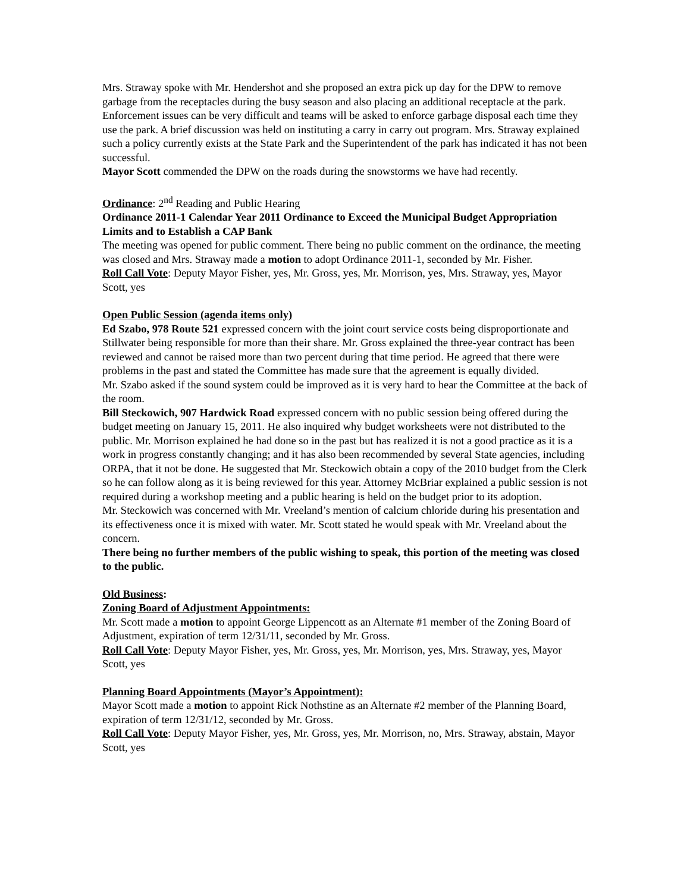Mrs. Straway spoke with Mr. Hendershot and she proposed an extra pick up day for the DPW to remove garbage from the receptacles during the busy season and also placing an additional receptacle at the park. Enforcement issues can be very difficult and teams will be asked to enforce garbage disposal each time they use the park. A brief discussion was held on instituting a carry in carry out program. Mrs. Straway explained such a policy currently exists at the State Park and the Superintendent of the park has indicated it has not been successful.
Mayor Scott commended the DPW on the roads during the snowstorms we have had recently.
Ordinance: 2<sup>nd</sup> Reading and Public Hearing
Ordinance 2011-1 Calendar Year 2011 Ordinance to Exceed the Municipal Budget Appropriation Limits and to Establish a CAP Bank
The meeting was opened for public comment. There being no public comment on the ordinance, the meeting was closed and Mrs. Straway made a motion to adopt Ordinance 2011-1, seconded by Mr. Fisher.
Roll Call Vote: Deputy Mayor Fisher, yes, Mr. Gross, yes, Mr. Morrison, yes, Mrs. Straway, yes, Mayor Scott, yes
Open Public Session (agenda items only)
Ed Szabo, 978 Route 521 expressed concern with the joint court service costs being disproportionate and Stillwater being responsible for more than their share. Mr. Gross explained the three-year contract has been reviewed and cannot be raised more than two percent during that time period. He agreed that there were problems in the past and stated the Committee has made sure that the agreement is equally divided.
Mr. Szabo asked if the sound system could be improved as it is very hard to hear the Committee at the back of the room.
Bill Steckowich, 907 Hardwick Road expressed concern with no public session being offered during the budget meeting on January 15, 2011. He also inquired why budget worksheets were not distributed to the public. Mr. Morrison explained he had done so in the past but has realized it is not a good practice as it is a work in progress constantly changing; and it has also been recommended by several State agencies, including ORPA, that it not be done. He suggested that Mr. Steckowich obtain a copy of the 2010 budget from the Clerk so he can follow along as it is being reviewed for this year. Attorney McBriar explained a public session is not required during a workshop meeting and a public hearing is held on the budget prior to its adoption.
Mr. Steckowich was concerned with Mr. Vreeland’s mention of calcium chloride during his presentation and its effectiveness once it is mixed with water. Mr. Scott stated he would speak with Mr. Vreeland about the concern.
There being no further members of the public wishing to speak, this portion of the meeting was closed to the public.
Old Business:
Zoning Board of Adjustment Appointments:
Mr. Scott made a motion to appoint George Lippencott as an Alternate #1 member of the Zoning Board of Adjustment, expiration of term 12/31/11, seconded by Mr. Gross.
Roll Call Vote: Deputy Mayor Fisher, yes, Mr. Gross, yes, Mr. Morrison, yes, Mrs. Straway, yes, Mayor Scott, yes
Planning Board Appointments (Mayor’s Appointment):
Mayor Scott made a motion to appoint Rick Nothstine as an Alternate #2 member of the Planning Board, expiration of term 12/31/12, seconded by Mr. Gross.
Roll Call Vote: Deputy Mayor Fisher, yes, Mr. Gross, yes, Mr. Morrison, no, Mrs. Straway, abstain, Mayor Scott, yes